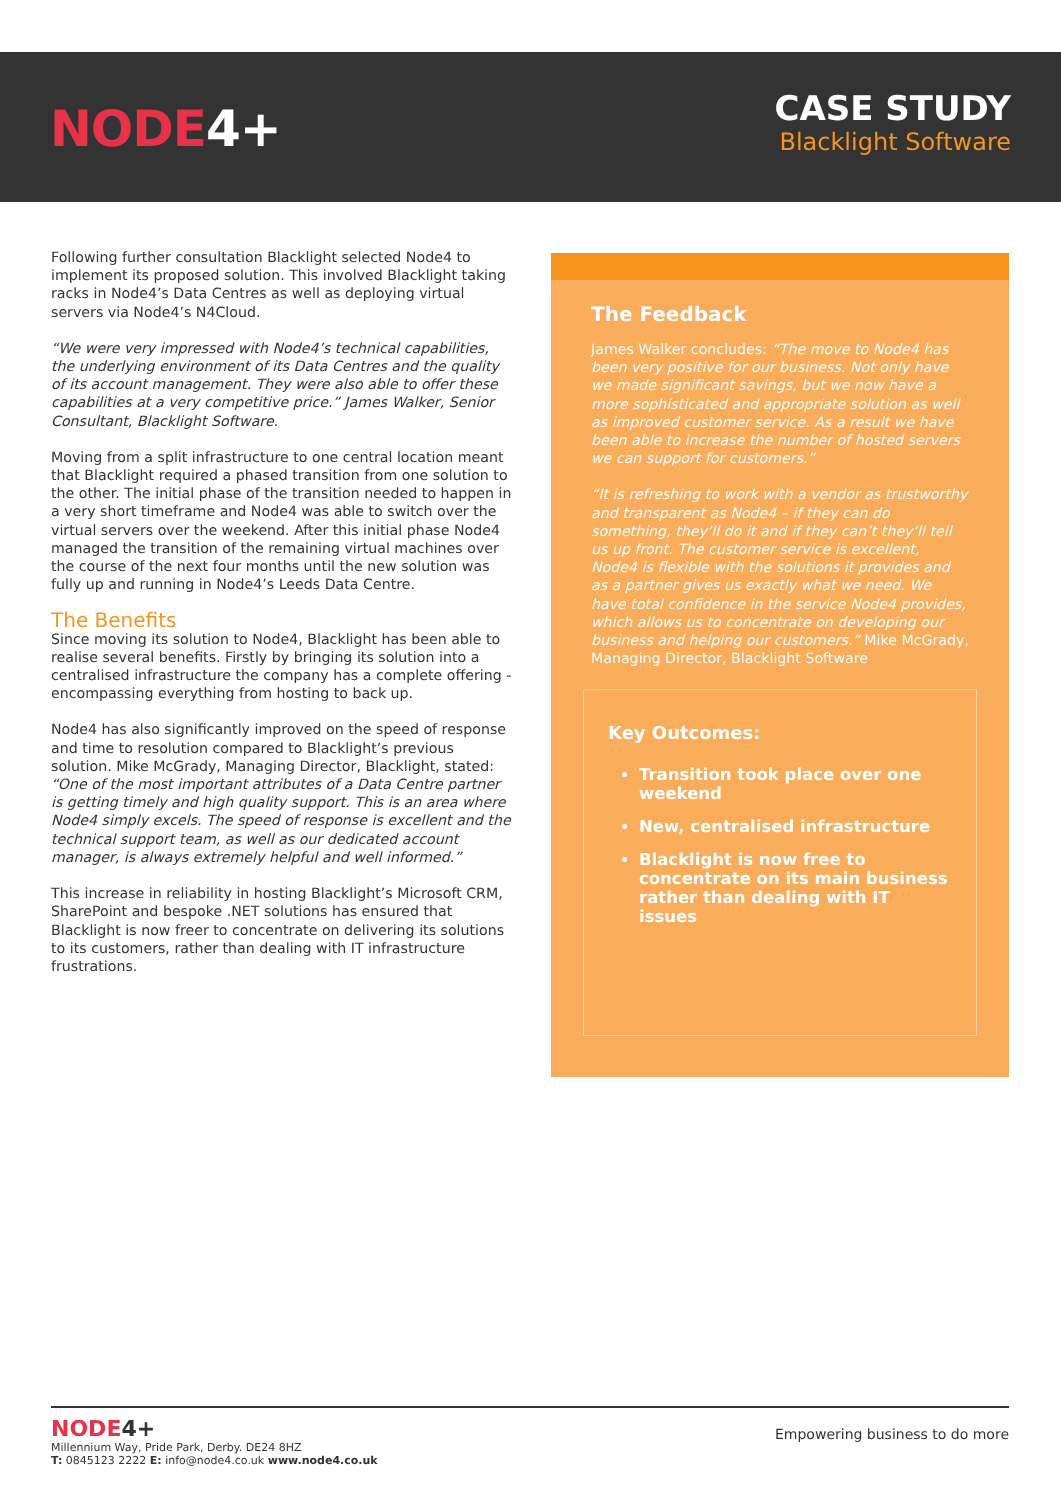NODE4+
CASE STUDY
Blacklight Software
Following further consultation Blacklight selected Node4 to implement its proposed solution. This involved Blacklight taking racks in Node4’s Data Centres as well as deploying virtual servers via Node4’s N4Cloud.
“We were very impressed with Node4’s technical capabilities, the underlying environment of its Data Centres and the quality of its account management. They were also able to offer these capabilities at a very competitive price.” James Walker, Senior Consultant, Blacklight Software.
Moving from a split infrastructure to one central location meant that Blacklight required a phased transition from one solution to the other. The initial phase of the transition needed to happen in a very short timeframe and Node4 was able to switch over the virtual servers over the weekend. After this initial phase Node4 managed the transition of the remaining virtual machines over the course of the next four months until the new solution was fully up and running in Node4’s Leeds Data Centre.
The Benefits
Since moving its solution to Node4, Blacklight has been able to realise several benefits. Firstly by bringing its solution into a centralised infrastructure the company has a complete offering - encompassing everything from hosting to back up.
Node4 has also significantly improved on the speed of response and time to resolution compared to Blacklight’s previous solution. Mike McGrady, Managing Director, Blacklight, stated: “One of the most important attributes of a Data Centre partner is getting timely and high quality support. This is an area where Node4 simply excels. The speed of response is excellent and the technical support team, as well as our dedicated account manager, is always extremely helpful and well informed.”
This increase in reliability in hosting Blacklight’s Microsoft CRM, SharePoint and bespoke .NET solutions has ensured that Blacklight is now freer to concentrate on delivering its solutions to its customers, rather than dealing with IT infrastructure frustrations.
The Feedback
James Walker concludes: “The move to Node4 has been very positive for our business. Not only have we made significant savings, but we now have a more sophisticated and appropriate solution as well as improved customer service. As a result we have been able to increase the number of hosted servers we can support for customers.”
“It is refreshing to work with a vendor as trustworthy and transparent as Node4 – if they can do something, they’ll do it and if they can’t they’ll tell us up front. The customer service is excellent, Node4 is flexible with the solutions it provides and as a partner gives us exactly what we need. We have total confidence in the service Node4 provides, which allows us to concentrate on developing our business and helping our customers.” Mike McGrady, Managing Director, Blacklight Software
Key Outcomes:
Transition took place over one weekend
New, centralised infrastructure
Blacklight is now free to concentrate on its main business rather than dealing with IT issues
NODE4+
Millennium Way, Pride Park, Derby. DE24 8HZ
T: 0845123 2222 E: info@node4.co.uk www.node4.co.uk
Empowering business to do more